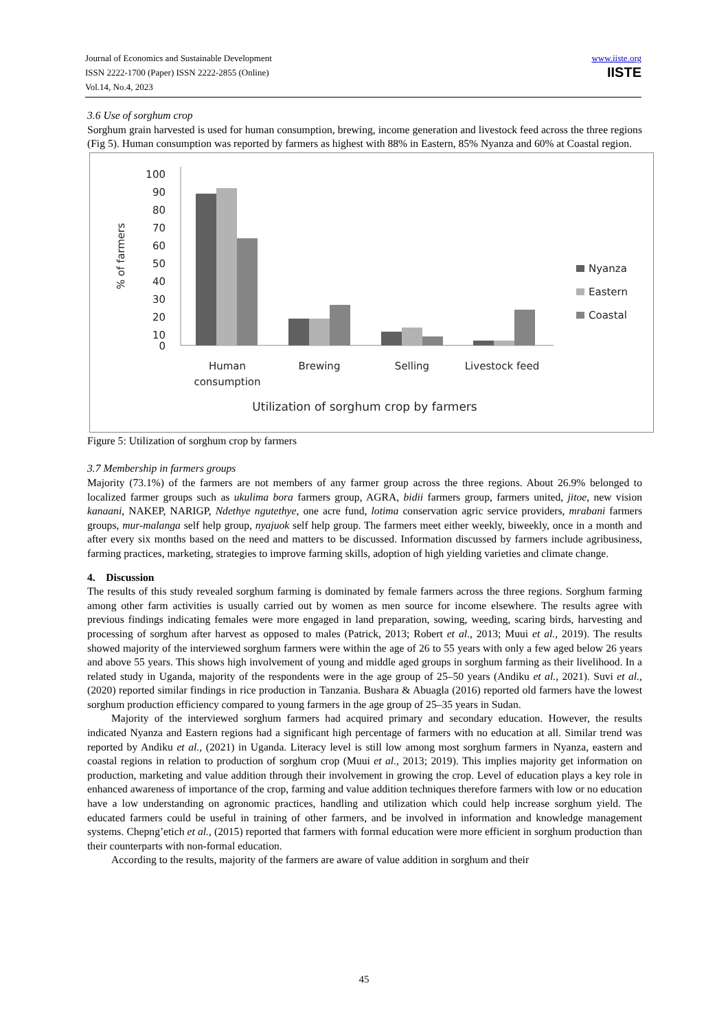Journal of Economics and Sustainable Development
ISSN 2222-1700 (Paper) ISSN 2222-2855 (Online)
Vol.14, No.4, 2023
www.iiste.org
IISTE
3.6 Use of sorghum crop
Sorghum grain harvested is used for human consumption, brewing, income generation and livestock feed across the three regions (Fig 5). Human consumption was reported by farmers as highest with 88% in Eastern, 85% Nyanza and 60% at Coastal region.
100
90
80
70
60
50
40
30
20
10
0
% of farmers
Human
consumption
Brewing
Selling
Livestock feed
Utilization of sorghum crop by farmers
Nyanza
Eastern
Coastal
Figure 5: Utilization of sorghum crop by farmers
3.7 Membership in farmers groups
Majority (73.1%) of the farmers are not members of any farmer group across the three regions. About 26.9% belonged to localized farmer groups such as ukulima bora farmers group, AGRA, bidii farmers group, farmers united, jitoe, new vision kanaani, NAKEP, NARIGP, Ndethye ngutethye, one acre fund, lotima conservation agric service providers, mrabani farmers groups, mur-malanga self help group, nyajuok self help group. The farmers meet either weekly, biweekly, once in a month and after every six months based on the need and matters to be discussed. Information discussed by farmers include agribusiness, farming practices, marketing, strategies to improve farming skills, adoption of high yielding varieties and climate change.
4. Discussion
The results of this study revealed sorghum farming is dominated by female farmers across the three regions. Sorghum farming among other farm activities is usually carried out by women as men source for income elsewhere. The results agree with previous findings indicating females were more engaged in land preparation, sowing, weeding, scaring birds, harvesting and processing of sorghum after harvest as opposed to males (Patrick, 2013; Robert et al., 2013; Muui et al., 2019). The results showed majority of the interviewed sorghum farmers were within the age of 26 to 55 years with only a few aged below 26 years and above 55 years. This shows high involvement of young and middle aged groups in sorghum farming as their livelihood. In a related study in Uganda, majority of the respondents were in the age group of 25–50 years (Andiku et al., 2021). Suvi et al., (2020) reported similar findings in rice production in Tanzania. Bushara & Abuagla (2016) reported old farmers have the lowest sorghum production efficiency compared to young farmers in the age group of 25–35 years in Sudan.
Majority of the interviewed sorghum farmers had acquired primary and secondary education. However, the results indicated Nyanza and Eastern regions had a significant high percentage of farmers with no education at all. Similar trend was reported by Andiku et al., (2021) in Uganda. Literacy level is still low among most sorghum farmers in Nyanza, eastern and coastal regions in relation to production of sorghum crop (Muui et al., 2013; 2019). This implies majority get information on production, marketing and value addition through their involvement in growing the crop. Level of education plays a key role in enhanced awareness of importance of the crop, farming and value addition techniques therefore farmers with low or no education have a low understanding on agronomic practices, handling and utilization which could help increase sorghum yield. The educated farmers could be useful in training of other farmers, and be involved in information and knowledge management systems. Chepng’etich et al., (2015) reported that farmers with formal education were more efficient in sorghum production than their counterparts with non-formal education.
According to the results, majority of the farmers are aware of value addition in sorghum and their
45